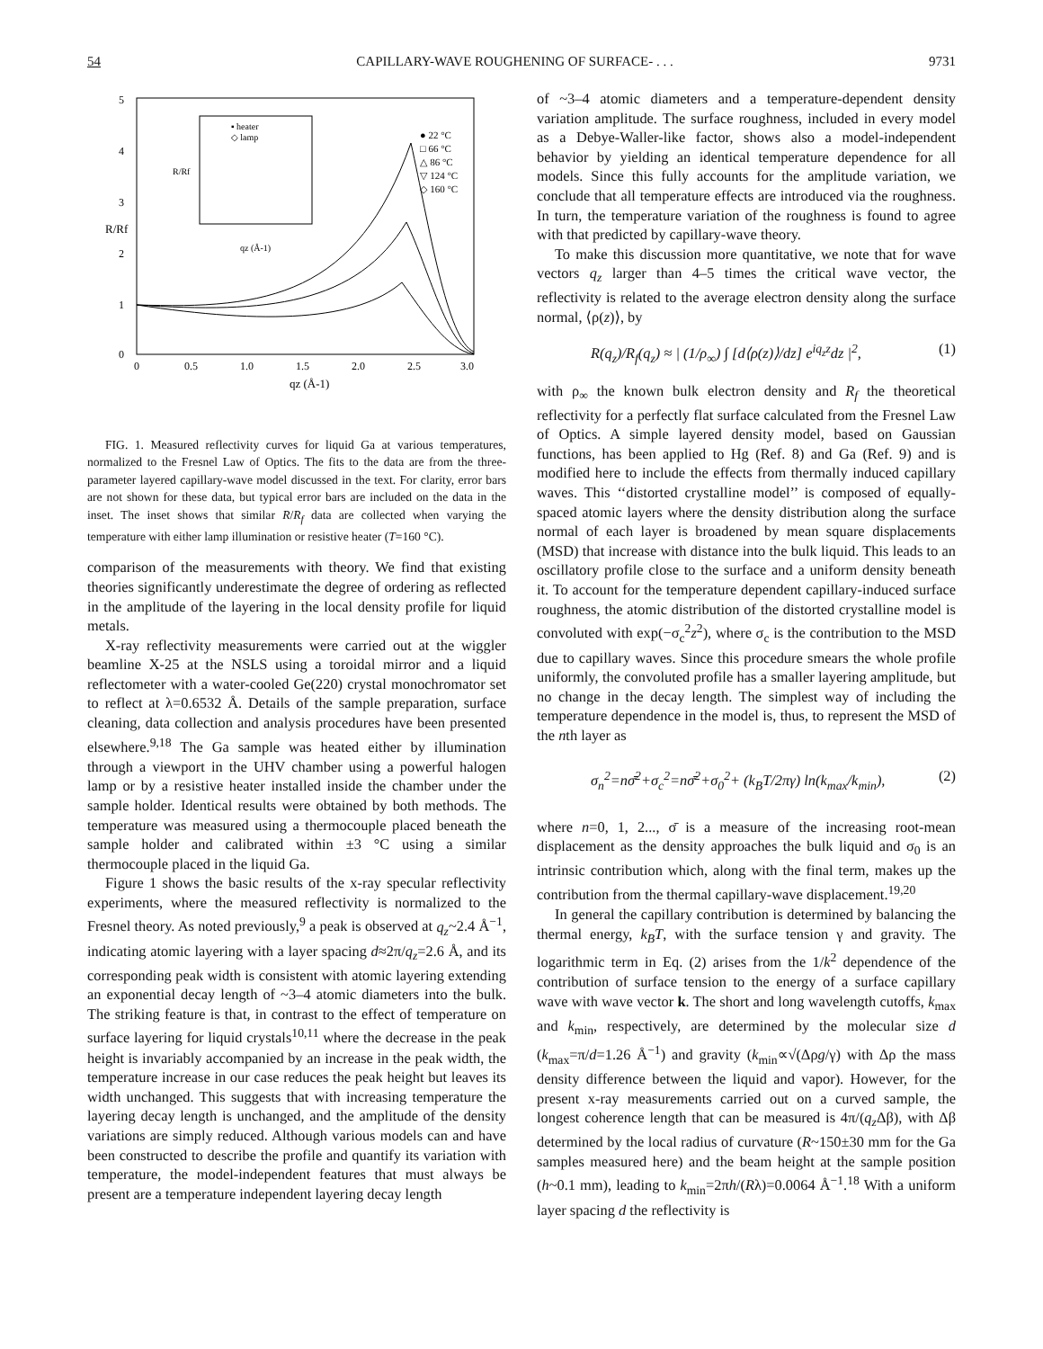54 CAPILLARY-WAVE ROUGHENING OF SURFACE- . . . 9731
5
4
3
2
1
0
R/Rf
0
0.5
1.0
1.5
2.0
2.5
3.0
qz (Å-1)
▪ heater
◇ lamp
● 22 °C
□ 66 °C
△ 86 °C
▽ 124 °C
◇ 160 °C
R/Rf
qz (Å-1)
FIG. 1. Measured reflectivity curves for liquid Ga at various temperatures, normalized to the Fresnel Law of Optics. The fits to the data are from the three-parameter layered capillary-wave model discussed in the text. For clarity, error bars are not shown for these data, but typical error bars are included on the data in the inset. The inset shows that similar R/R<sub>f</sub> data are collected when varying the temperature with either lamp illumination or resistive heater (T=160 °C).
comparison of the measurements with theory. We find that existing theories significantly underestimate the degree of ordering as reflected in the amplitude of the layering in the local density profile for liquid metals.
X-ray reflectivity measurements were carried out at the wiggler beamline X-25 at the NSLS using a toroidal mirror and a liquid reflectometer with a water-cooled Ge(220) crystal monochromator set to reflect at λ=0.6532 Å. Details of the sample preparation, surface cleaning, data collection and analysis procedures have been presented elsewhere.<sup>9,18</sup> The Ga sample was heated either by illumination through a viewport in the UHV chamber using a powerful halogen lamp or by a resistive heater installed inside the chamber under the sample holder. Identical results were obtained by both methods. The temperature was measured using a thermocouple placed beneath the sample holder and calibrated within ±3 °C using a similar thermocouple placed in the liquid Ga.
Figure 1 shows the basic results of the x-ray specular reflectivity experiments, where the measured reflectivity is normalized to the Fresnel theory. As noted previously,<sup>9</sup> a peak is observed at q<sub>z</sub>~2.4 Å<sup>−1</sup>, indicating atomic layering with a layer spacing d≈2π/q<sub>z</sub>=2.6 Å, and its corresponding peak width is consistent with atomic layering extending an exponential decay length of ~3–4 atomic diameters into the bulk. The striking feature is that, in contrast to the effect of temperature on surface layering for liquid crystals<sup>10,11</sup> where the decrease in the peak height is invariably accompanied by an increase in the peak width, the temperature increase in our case reduces the peak height but leaves its width unchanged. This suggests that with increasing temperature the layering decay length is unchanged, and the amplitude of the density variations are simply reduced. Although various models can and have been constructed to describe the profile and quantify its variation with temperature, the model-independent features that must always be present are a temperature independent layering decay length
of ~3–4 atomic diameters and a temperature-dependent density variation amplitude. The surface roughness, included in every model as a Debye-Waller-like factor, shows also a model-independent behavior by yielding an identical temperature dependence for all models. Since this fully accounts for the amplitude variation, we conclude that all temperature effects are introduced via the roughness. In turn, the temperature variation of the roughness is found to agree with that predicted by capillary-wave theory.
To make this discussion more quantitative, we note that for wave vectors q<sub>z</sub> larger than 4–5 times the critical wave vector, the reflectivity is related to the average electron density along the surface normal, ⟨ρ(z)⟩, by
R(q<sub>z</sub>)/R<sub>f</sub>(q<sub>z</sub>) ≈ | (1/ρ<sub>∞</sub>) ∫ [d⟨ρ(z)⟩/dz] e<sup>iq<sub>z</sub>z</sup>dz |<sup>2</sup>, (1)
with ρ<sub>∞</sub> the known bulk electron density and R<sub>f</sub> the theoretical reflectivity for a perfectly flat surface calculated from the Fresnel Law of Optics. A simple layered density model, based on Gaussian functions, has been applied to Hg (Ref. 8) and Ga (Ref. 9) and is modified here to include the effects from thermally induced capillary waves. This ‘‘distorted crystalline model’’ is composed of equally-spaced atomic layers where the density distribution along the surface normal of each layer is broadened by mean square displacements (MSD) that increase with distance into the bulk liquid. This leads to an oscillatory profile close to the surface and a uniform density beneath it. To account for the temperature dependent capillary-induced surface roughness, the atomic distribution of the distorted crystalline model is convoluted with exp(−σ<sub>c</sub><sup>2</sup>z<sup>2</sup>), where σ<sub>c</sub> is the contribution to the MSD due to capillary waves. Since this procedure smears the whole profile uniformly, the convoluted profile has a smaller layering amplitude, but no change in the decay length. The simplest way of including the temperature dependence in the model is, thus, to represent the MSD of the nth layer as
σ<sub>n</sub><sup>2</sup>=nσ̄<sup>2</sup>+σ<sub>c</sub><sup>2</sup>=nσ̄<sup>2</sup>+σ<sub>0</sub><sup>2</sup>+ (k<sub>B</sub>T/2πγ) ln(k<sub>max</sub>/k<sub>min</sub>), (2)
where n=0, 1, 2..., σ̄ is a measure of the increasing root-mean displacement as the density approaches the bulk liquid and σ<sub>0</sub> is an intrinsic contribution which, along with the final term, makes up the contribution from the thermal capillary-wave displacement.<sup>19,20</sup>
In general the capillary contribution is determined by balancing the thermal energy, k<sub>B</sub>T, with the surface tension γ and gravity. The logarithmic term in Eq. (2) arises from the 1/k<sup>2</sup> dependence of the contribution of surface tension to the energy of a surface capillary wave with wave vector k. The short and long wavelength cutoffs, k<sub>max</sub> and k<sub>min</sub>, respectively, are determined by the molecular size d (k<sub>max</sub>=π/d=1.26 Å<sup>−1</sup>) and gravity (k<sub>min</sub>∝√(Δρg/γ) with Δρ the mass density difference between the liquid and vapor). However, for the present x-ray measurements carried out on a curved sample, the longest coherence length that can be measured is 4π/(q<sub>z</sub> Δβ), with Δβ determined by the local radius of curvature (R~150±30 mm for the Ga samples measured here) and the beam height at the sample position (h~0.1 mm), leading to k<sub>min</sub>=2πh/(Rλ)=0.0064 Å<sup>−1</sup>.<sup>18</sup> With a uniform layer spacing d the reflectivity is